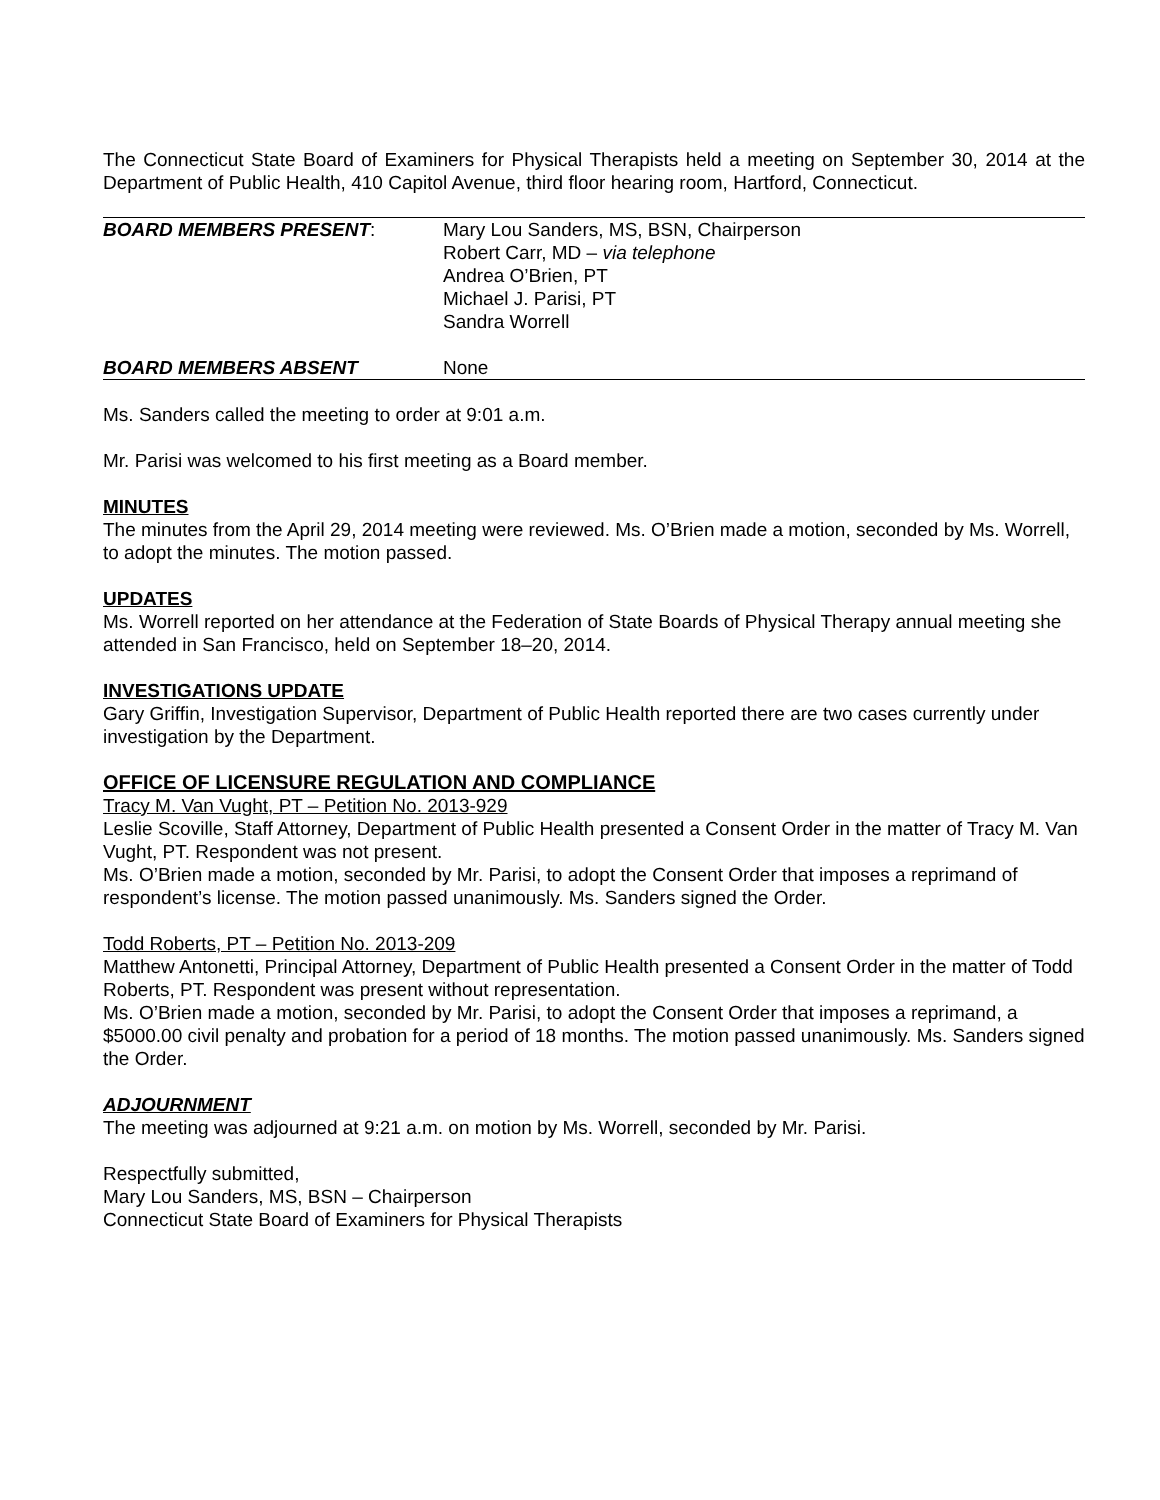The Connecticut State Board of Examiners for Physical Therapists held a meeting on September 30, 2014 at the Department of Public Health, 410 Capitol Avenue, third floor hearing room, Hartford, Connecticut.
BOARD MEMBERS PRESENT: Mary Lou Sanders, MS, BSN, Chairperson
Robert Carr, MD – via telephone
Andrea O’Brien, PT
Michael J. Parisi, PT
Sandra Worrell
BOARD MEMBERS ABSENT None
Ms. Sanders called the meeting to order at 9:01 a.m.
Mr. Parisi was welcomed to his first meeting as a Board member.
MINUTES
The minutes from the April 29, 2014 meeting were reviewed. Ms. O’Brien made a motion, seconded by Ms. Worrell, to adopt the minutes. The motion passed.
UPDATES
Ms. Worrell reported on her attendance at the Federation of State Boards of Physical Therapy annual meeting she attended in San Francisco, held on September 18–20, 2014.
INVESTIGATIONS UPDATE
Gary Griffin, Investigation Supervisor, Department of Public Health reported there are two cases currently under investigation by the Department.
OFFICE OF LICENSURE REGULATION AND COMPLIANCE
Tracy M. Van Vught, PT – Petition No. 2013-929
Leslie Scoville, Staff Attorney, Department of Public Health presented a Consent Order in the matter of Tracy M. Van Vught, PT. Respondent was not present.
Ms. O’Brien made a motion, seconded by Mr. Parisi, to adopt the Consent Order that imposes a reprimand of respondent’s license. The motion passed unanimously. Ms. Sanders signed the Order.
Todd Roberts, PT – Petition No. 2013-209
Matthew Antonetti, Principal Attorney, Department of Public Health presented a Consent Order in the matter of Todd Roberts, PT. Respondent was present without representation.
Ms. O’Brien made a motion, seconded by Mr. Parisi, to adopt the Consent Order that imposes a reprimand, a $5000.00 civil penalty and probation for a period of 18 months. The motion passed unanimously. Ms. Sanders signed the Order.
ADJOURNMENT
The meeting was adjourned at 9:21 a.m. on motion by Ms. Worrell, seconded by Mr. Parisi.
Respectfully submitted,
Mary Lou Sanders, MS, BSN – Chairperson
Connecticut State Board of Examiners for Physical Therapists